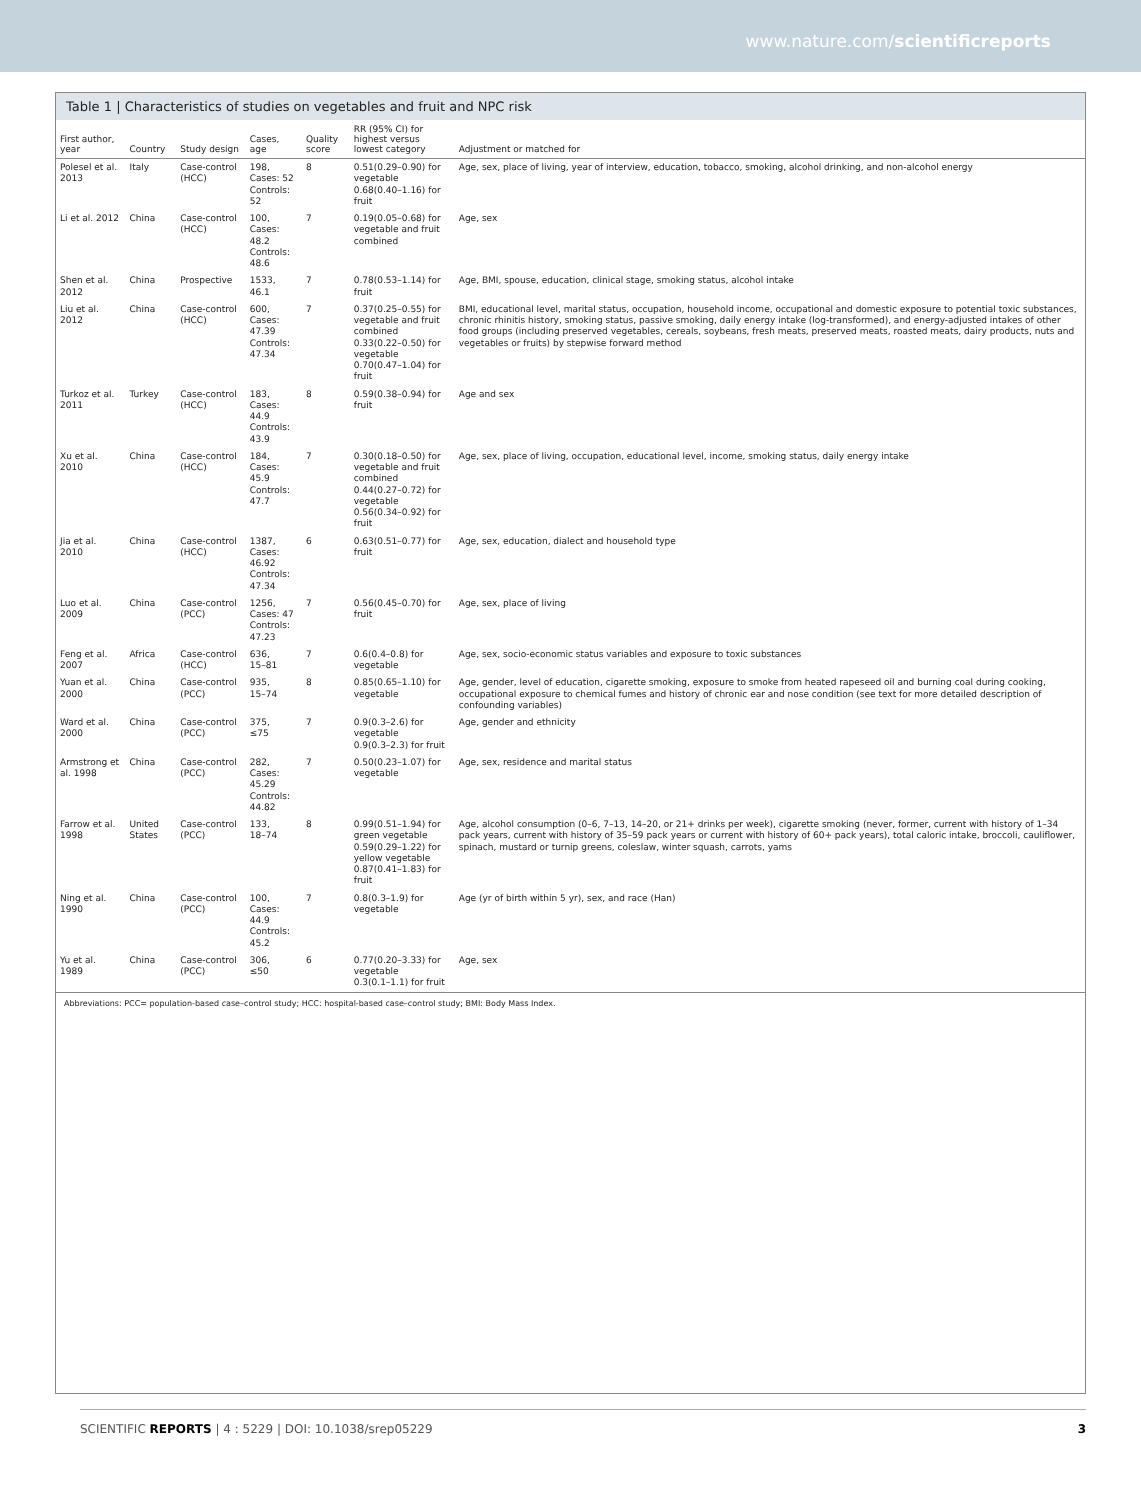www.nature.com/scientificreports
Table 1 | Characteristics of studies on vegetables and fruit and NPC risk
| First author, year | Country | Study design | Cases, age | Quality score | RR (95% CI) for highest versus lowest category | Adjustment or matched for |
| --- | --- | --- | --- | --- | --- | --- |
| Polesel et al. 2013 | Italy | Case-control (HCC) | 198, Cases: 52 Controls: 52 | 8 | 0.51(0.29–0.90) for vegetable 0.68(0.40–1.16) for fruit | Age, sex, place of living, year of interview, education, tobacco, smoking, alcohol drinking, and non-alcohol energy |
| Li et al. 2012 | China | Case-control (HCC) | 100, Cases: 48.2 Controls: 48.6 | 7 | 0.19(0.05–0.68) for vegetable and fruit combined | Age, sex |
| Shen et al. 2012 | China | Prospective | 1533, 46.1 | 7 | 0.78(0.53–1.14) for fruit | Age, BMI, spouse, education, clinical stage, smoking status, alcohol intake |
| Liu et al. 2012 | China | Case-control (HCC) | 600, Cases: 47.39 Controls: 47.34 | 7 | 0.37(0.25–0.55) for vegetable and fruit combined 0.33(0.22–0.50) for vegetable 0.70(0.47–1.04) for fruit | BMI, educational level, marital status, occupation, household income, occupational and domestic exposure to potential toxic substances, chronic rhinitis history, smoking status, passive smoking, daily energy intake (log-transformed), and energy-adjusted intakes of other food groups (including preserved vegetables, cereals, soybeans, fresh meats, preserved meats, roasted meats, dairy products, nuts and vegetables or fruits) by stepwise forward method |
| Turkoz et al. 2011 | Turkey | Case-control (HCC) | 183, Cases: 44.9 Controls: 43.9 | 8 | 0.59(0.38–0.94) for fruit | Age and sex |
| Xu et al. 2010 | China | Case-control (HCC) | 184, Cases: 45.9 Controls: 47.7 | 7 | 0.30(0.18–0.50) for vegetable and fruit combined 0.44(0.27–0.72) for vegetable 0.56(0.34–0.92) for fruit | Age, sex, place of living, occupation, educational level, income, smoking status, daily energy intake |
| Jia et al. 2010 | China | Case-control (HCC) | 1387, Cases: 46.92 Controls: 47.34 | 6 | 0.63(0.51–0.77) for fruit | Age, sex, education, dialect and household type |
| Luo et al. 2009 | China | Case-control (PCC) | 1256, Cases: 47 Controls: 47.23 | 7 | 0.56(0.45–0.70) for fruit | Age, sex, place of living |
| Feng et al. 2007 | Africa | Case-control (HCC) | 636, 15–81 | 7 | 0.6(0.4–0.8) for vegetable | Age, sex, socio-economic status variables and exposure to toxic substances |
| Yuan et al. 2000 | China | Case-control (PCC) | 935, 15–74 | 8 | 0.85(0.65–1.10) for vegetable | Age, gender, level of education, cigarette smoking, exposure to smoke from heated rapeseed oil and burning coal during cooking, occupational exposure to chemical fumes and history of chronic ear and nose condition (see text for more detailed description of confounding variables) |
| Ward et al. 2000 | China | Case-control (PCC) | 375, ≤75 | 7 | 0.9(0.3–2.6) for vegetable 0.9(0.3–2.3) for fruit | Age, gender and ethnicity |
| Armstrong et al. 1998 | China | Case-control (PCC) | 282, Cases: 45.29 Controls: 44.82 | 7 | 0.50(0.23–1.07) for vegetable | Age, sex, residence and marital status |
| Farrow et al. 1998 | United States | Case-control (PCC) | 133, 18–74 | 8 | 0.99(0.51–1.94) for green vegetable 0.59(0.29–1.22) for yellow vegetable 0.87(0.41–1.83) for fruit | Age, alcohol consumption (0–6, 7–13, 14–20, or 21+ drinks per week), cigarette smoking (never, former, current with history of 1–34 pack years, current with history of 35–59 pack years or current with history of 60+ pack years), total caloric intake, broccoli, cauliflower, spinach, mustard or turnip greens, coleslaw, winter squash, carrots, yams |
| Ning et al. 1990 | China | Case-control (PCC) | 100, Cases: 44.9 Controls: 45.2 | 7 | 0.8(0.3–1.9) for vegetable | Age (yr of birth within 5 yr), sex, and race (Han) |
| Yu et al. 1989 | China | Case-control (PCC) | 306, ≤50 | 6 | 0.77(0.20–3.33) for vegetable 0.3(0.1–1.1) for fruit | Age, sex |
Abbreviations: PCC= population-based case–control study; HCC: hospital-based case–control study; BMI: Body Mass Index.
SCIENTIFIC REPORTS | 4 : 5229 | DOI: 10.1038/srep05229 3